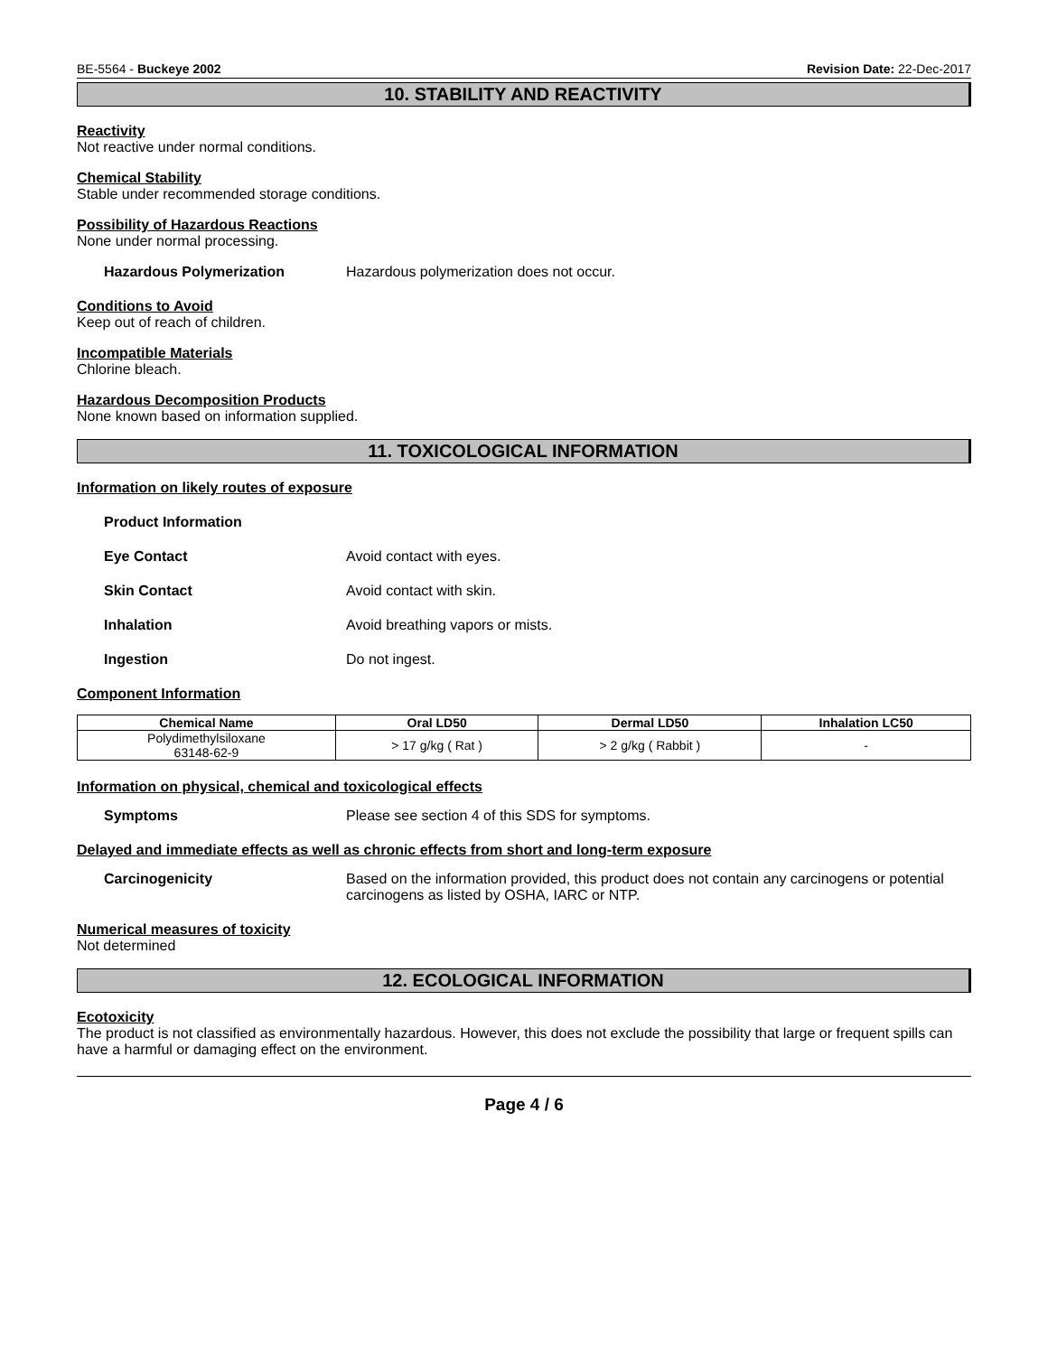BE-5564 - Buckeye 2002 Revision Date: 22-Dec-2017
10. STABILITY AND REACTIVITY
Reactivity
Not reactive under normal conditions.
Chemical Stability
Stable under recommended storage conditions.
Possibility of Hazardous Reactions
None under normal processing.
Hazardous Polymerization Hazardous polymerization does not occur.
Conditions to Avoid
Keep out of reach of children.
Incompatible Materials
Chlorine bleach.
Hazardous Decomposition Products
None known based on information supplied.
11. TOXICOLOGICAL INFORMATION
Information on likely routes of exposure
Product Information
Eye Contact Avoid contact with eyes.
Skin Contact Avoid contact with skin.
Inhalation Avoid breathing vapors or mists.
Ingestion Do not ingest.
Component Information
| Chemical Name | Oral LD50 | Dermal LD50 | Inhalation LC50 |
| --- | --- | --- | --- |
| Polydimethylsiloxane 63148-62-9 | > 17 g/kg ( Rat ) | > 2 g/kg ( Rabbit ) | - |
Information on physical, chemical and toxicological effects
Symptoms Please see section 4 of this SDS for symptoms.
Delayed and immediate effects as well as chronic effects from short and long-term exposure
Carcinogenicity Based on the information provided, this product does not contain any carcinogens or potential carcinogens as listed by OSHA, IARC or NTP.
Numerical measures of toxicity
Not determined
12. ECOLOGICAL INFORMATION
Ecotoxicity
The product is not classified as environmentally hazardous. However, this does not exclude the possibility that large or frequent spills can have a harmful or damaging effect on the environment.
Page 4 / 6